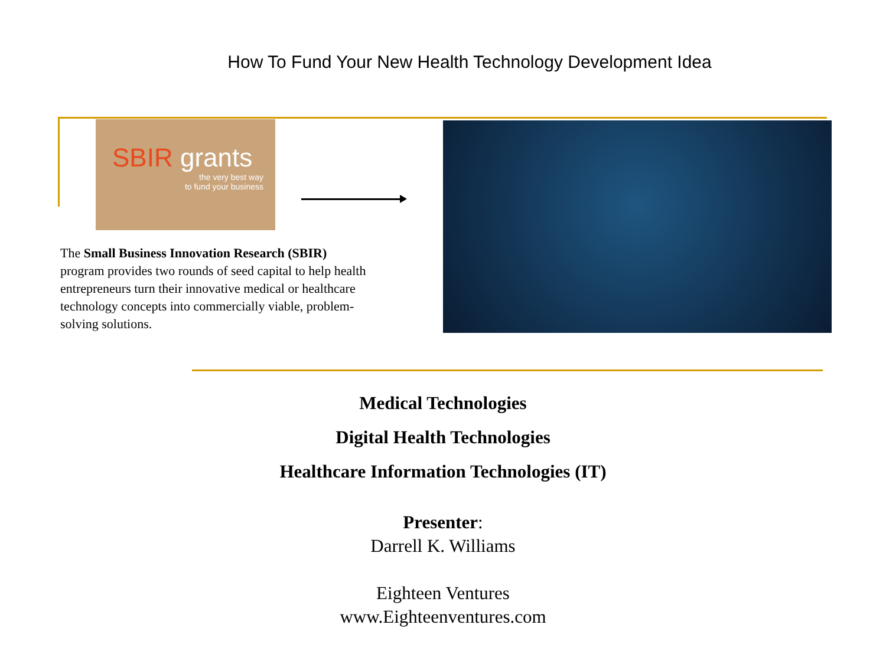How To Fund Your New Health Technology Development Idea
SBIR grants
the very best way
to fund your business
The Small Business Innovation Research (SBIR) program provides two rounds of seed capital to help health entrepreneurs turn their innovative medical or healthcare technology concepts into commercially viable, problem-solving solutions.
Medical Technologies
Digital Health Technologies
Healthcare Information Technologies (IT)
Presenter:
Darrell K. Williams
Eighteen Ventures
www.Eighteenventures.com